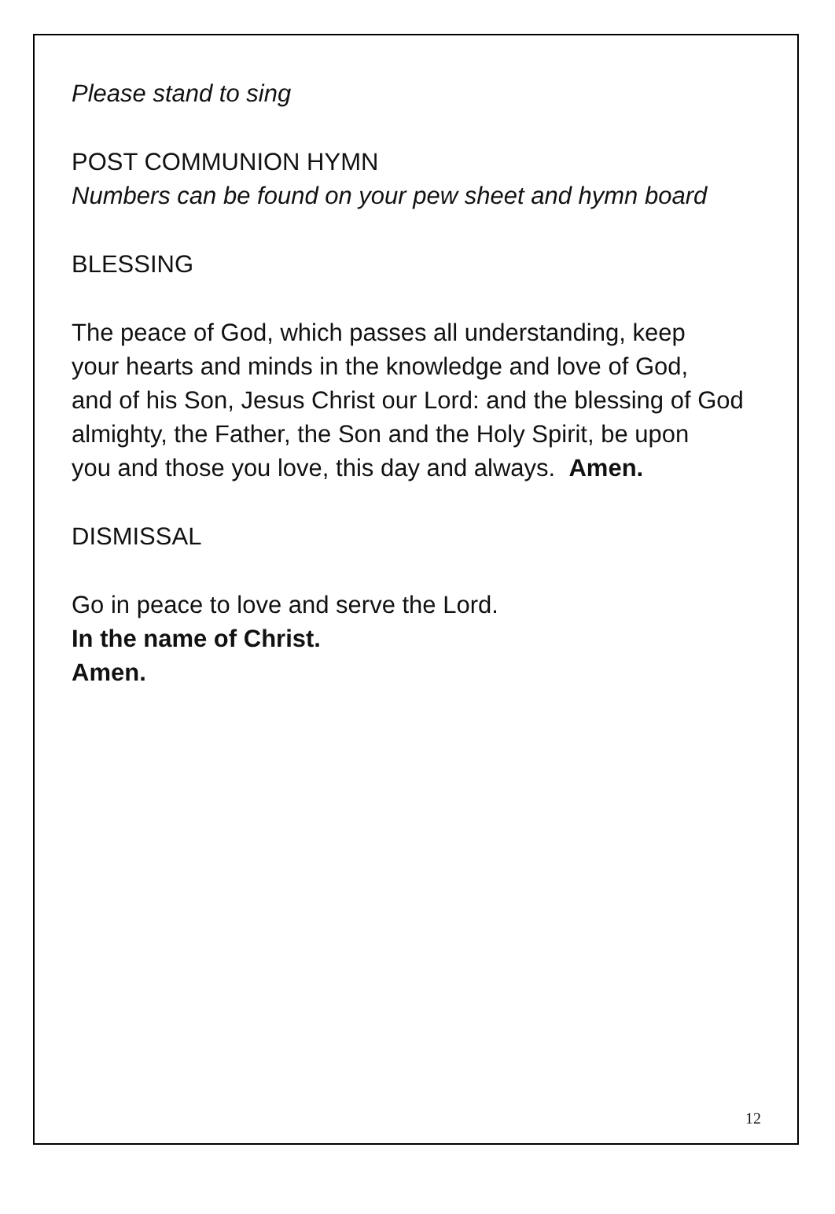Please stand to sing
POST COMMUNION HYMN
Numbers can be found on your pew sheet and hymn board
BLESSING
The peace of God, which passes all understanding, keep
your hearts and minds in the knowledge and love of God,
and of his Son, Jesus Christ our Lord: and the blessing of God
almighty, the Father, the Son and the Holy Spirit, be upon
you and those you love, this day and always. Amen.
DISMISSAL
Go in peace to love and serve the Lord.
In the name of Christ.
Amen.
12